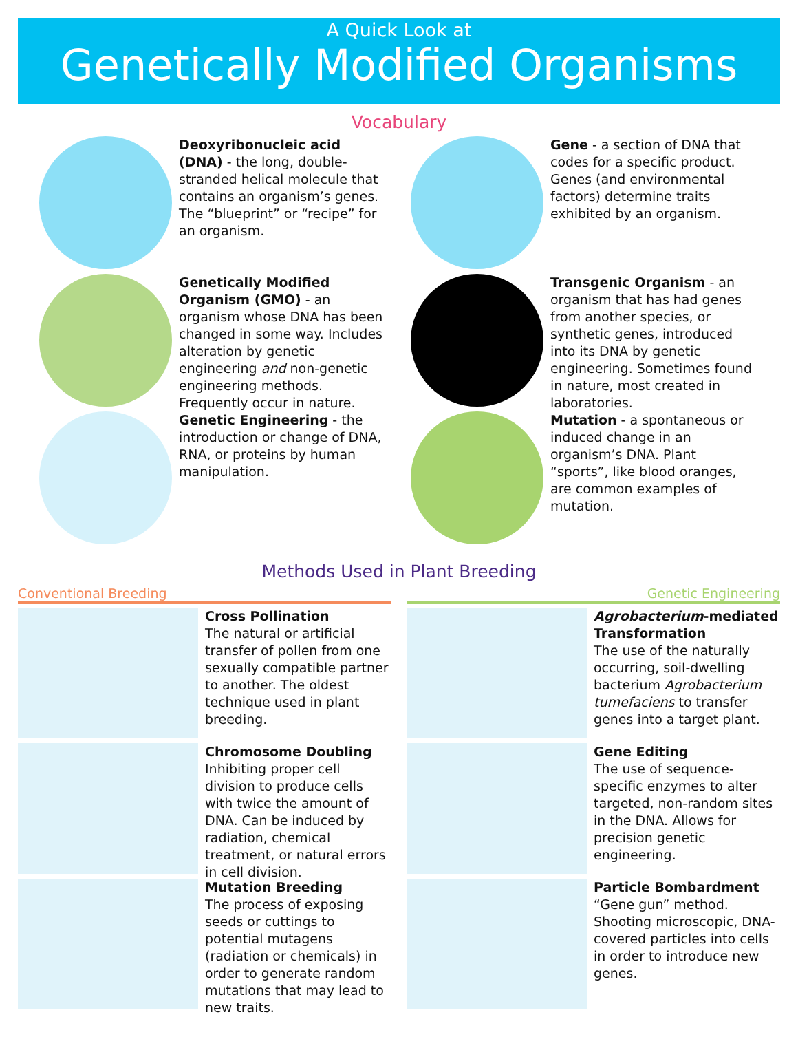A Quick Look at
Genetically Modified Organisms
Vocabulary
Deoxyribonucleic acid (DNA) - the long, double-stranded helical molecule that contains an organism’s genes. The “blueprint” or “recipe” for an organism.
Gene - a section of DNA that codes for a specific product. Genes (and environmental factors) determine traits exhibited by an organism.
Genetically Modified Organism (GMO) - an organism whose DNA has been changed in some way. Includes alteration by genetic engineering and non-genetic engineering methods. Frequently occur in nature.
Transgenic Organism - an organism that has had genes from another species, or synthetic genes, introduced into its DNA by genetic engineering. Sometimes found in nature, most created in laboratories.
Genetic Engineering - the introduction or change of DNA, RNA, or proteins by human manipulation.
Mutation - a spontaneous or induced change in an organism’s DNA. Plant “sports”, like blood oranges, are common examples of mutation.
Methods Used in Plant Breeding
Conventional Breeding Genetic Engineering
Cross Pollination
The natural or artificial transfer of pollen from one sexually compatible partner to another. The oldest technique used in plant breeding.
Chromosome Doubling
Inhibiting proper cell division to produce cells with twice the amount of DNA. Can be induced by radiation, chemical treatment, or natural errors in cell division.
Mutation Breeding
The process of exposing seeds or cuttings to potential mutagens (radiation or chemicals) in order to generate random mutations that may lead to new traits.
Agrobacterium-mediated Transformation
The use of the naturally occurring, soil-dwelling bacterium Agrobacterium tumefaciens to transfer genes into a target plant.
Gene Editing
The use of sequence-specific enzymes to alter targeted, non-random sites in the DNA. Allows for precision genetic engineering.
Particle Bombardment
“Gene gun” method. Shooting microscopic, DNA-covered particles into cells in order to introduce new genes.